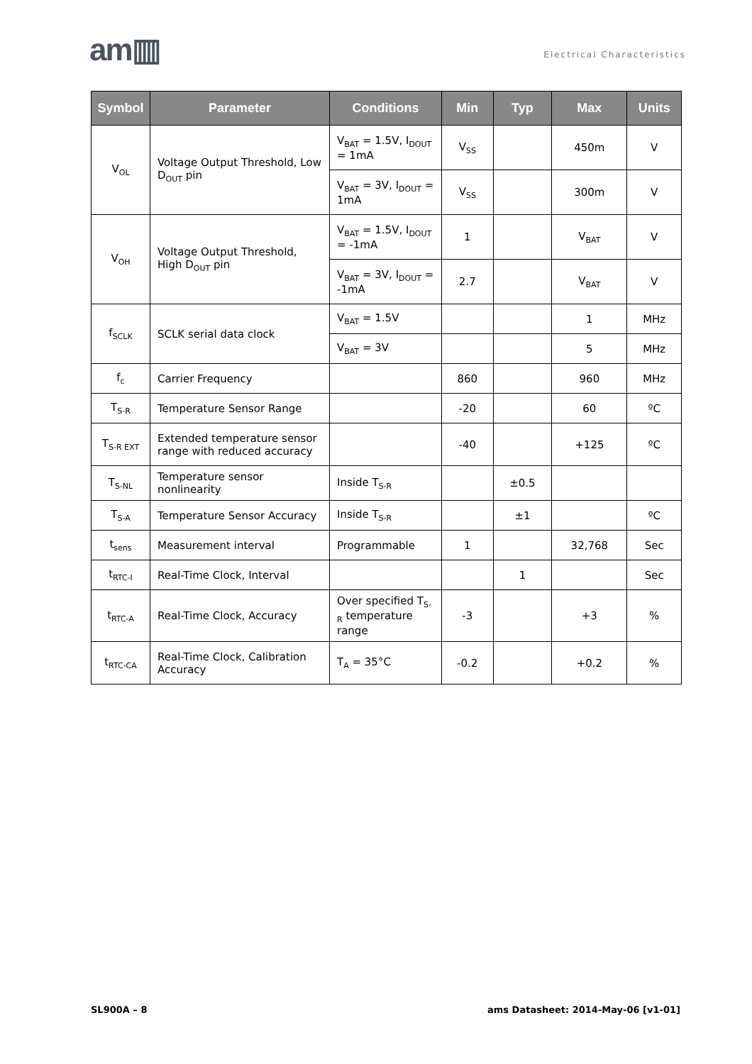am▥ Electrical Characteristics
| Symbol | Parameter | Conditions | Min | Typ | Max | Units |
| --- | --- | --- | --- | --- | --- | --- |
| V<sub>OL</sub> | Voltage Output Threshold, Low D<sub>OUT</sub> pin | V<sub>BAT</sub> = 1.5V, I<sub>DOUT</sub> = 1mA | V<sub>SS</sub> | | 450m | V |
| | | V<sub>BAT</sub> = 3V, I<sub>DOUT</sub> = 1mA | V<sub>SS</sub> | | 300m | V |
| V<sub>OH</sub> | Voltage Output Threshold, High D<sub>OUT</sub> pin | V<sub>BAT</sub> = 1.5V, I<sub>DOUT</sub> = -1mA | 1 | | V<sub>BAT</sub> | V |
| | | V<sub>BAT</sub> = 3V, I<sub>DOUT</sub> = -1mA | 2.7 | | V<sub>BAT</sub> | V |
| f<sub>SCLK</sub> | SCLK serial data clock | V<sub>BAT</sub> = 1.5V | | | 1 | MHz |
| | | V<sub>BAT</sub> = 3V | | | 5 | MHz |
| f<sub>c</sub> | Carrier Frequency | | 860 | | 960 | MHz |
| T<sub>S-R</sub> | Temperature Sensor Range | | -20 | | 60 | ºC |
| T<sub>S-R EXT</sub> | Extended temperature sensor range with reduced accuracy | | -40 | | +125 | ºC |
| T<sub>S-NL</sub> | Temperature sensor nonlinearity | Inside T<sub>S-R</sub> | | ±0.5 | | |
| T<sub>S-A</sub> | Temperature Sensor Accuracy | Inside T<sub>S-R</sub> | | ±1 | | ºC |
| t<sub>sens</sub> | Measurement interval | Programmable | 1 | | 32,768 | Sec |
| t<sub>RTC-I</sub> | Real-Time Clock, Interval | | | 1 | | Sec |
| t<sub>RTC-A</sub> | Real-Time Clock, Accuracy | Over specified T<sub>S-R</sub> temperature range | -3 | | +3 | % |
| t<sub>RTC-CA</sub> | Real-Time Clock, Calibration Accuracy | T<sub>A</sub> = 35°C | -0.2 | | +0.2 | % |
SL900A – 8
ams Datasheet: 2014-May-06 [v1-01]